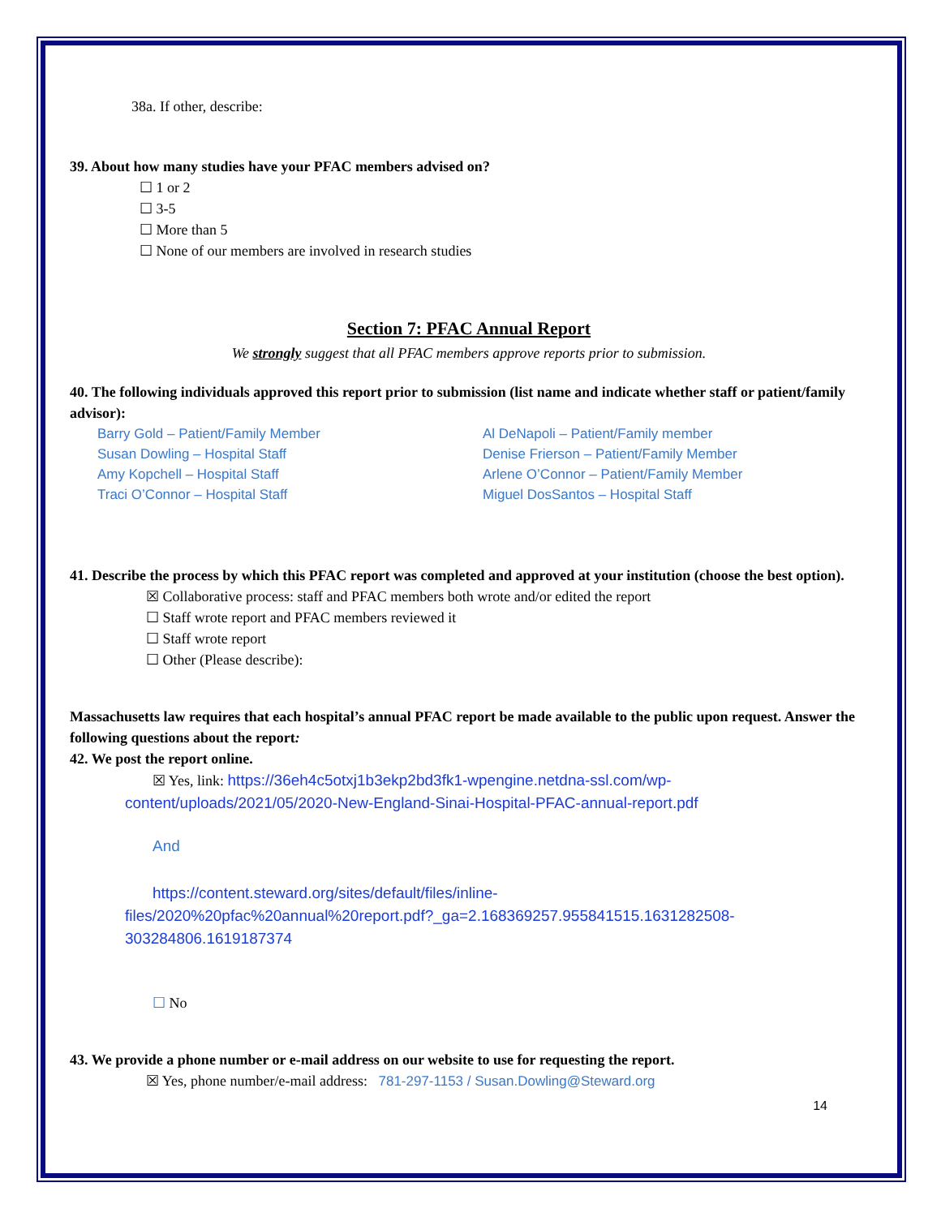38a. If other, describe:
39. About how many studies have your PFAC members advised on?
☐ 1 or 2
☐ 3-5
☐ More than 5
☐ None of our members are involved in research studies
Section 7: PFAC Annual Report
We strongly suggest that all PFAC members approve reports prior to submission.
40. The following individuals approved this report prior to submission (list name and indicate whether staff or patient/family advisor):
Barry Gold – Patient/Family Member
Susan Dowling – Hospital Staff
Amy Kopchell – Hospital Staff
Traci O’Connor – Hospital Staff
Al DeNapoli – Patient/Family member
Denise Frierson – Patient/Family Member
Arlene O’Connor – Patient/Family Member
Miguel DosSantos – Hospital Staff
41. Describe the process by which this PFAC report was completed and approved at your institution (choose the best option).
☒ Collaborative process: staff and PFAC members both wrote and/or edited the report
☐ Staff wrote report and PFAC members reviewed it
☐ Staff wrote report
☐ Other (Please describe):
Massachusetts law requires that each hospital’s annual PFAC report be made available to the public upon request. Answer the following questions about the report:
42. We post the report online.
☒ Yes, link: https://36eh4c5otxj1b3ekp2bd3fk1-wpengine.netdna-ssl.com/wp-
content/uploads/2021/05/2020-New-England-Sinai-Hospital-PFAC-annual-report.pdf
And
https://content.steward.org/sites/default/files/inline-
files/2020%20pfac%20annual%20report.pdf?_ga=2.168369257.955841515.1631282508-303284806.1619187374
☐ No
43. We provide a phone number or e-mail address on our website to use for requesting the report.
☒ Yes, phone number/e-mail address: 781-297-1153 / Susan.Dowling@Steward.org
14